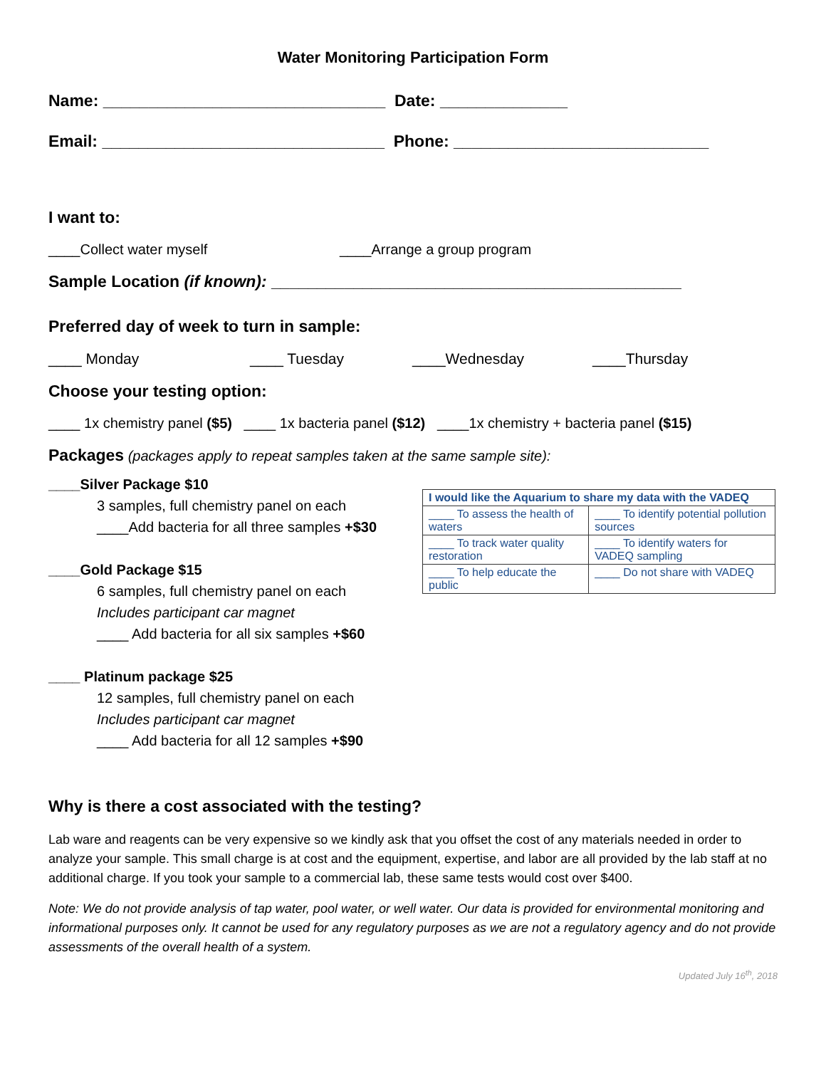Water Monitoring Participation Form
Name: _______________________________ Date: ______________
Email: _______________________________ Phone: ____________________________
I want to:
____Collect water myself ____Arrange a group program
Sample Location (if known): _____________________________________________
Preferred day of week to turn in sample:
____ Monday ____ Tuesday ____Wednesday ____Thursday
Choose your testing option:
____ 1x chemistry panel ($5) ____ 1x bacteria panel ($12) ____1x chemistry + bacteria panel ($15)
Packages (packages apply to repeat samples taken at the same sample site):
____Silver Package $10
3 samples, full chemistry panel on each
____Add bacteria for all three samples +$30
____Gold Package $15
6 samples, full chemistry panel on each
Includes participant car magnet
____ Add bacteria for all six samples +$60
____ Platinum package $25
12 samples, full chemistry panel on each
Includes participant car magnet
____ Add bacteria for all 12 samples +$90
| I would like the Aquarium to share my data with the VADEQ | |
| --- | --- |
| ____ To assess the health of waters | ____ To identify potential pollution sources |
| ____ To track water quality restoration | ____ To identify waters for VADEQ sampling |
| ____ To help educate the public | ____ Do not share with VADEQ |
Why is there a cost associated with the testing?
Lab ware and reagents can be very expensive so we kindly ask that you offset the cost of any materials needed in order to analyze your sample. This small charge is at cost and the equipment, expertise, and labor are all provided by the lab staff at no additional charge. If you took your sample to a commercial lab, these same tests would cost over $400.
Note: We do not provide analysis of tap water, pool water, or well water. Our data is provided for environmental monitoring and informational purposes only. It cannot be used for any regulatory purposes as we are not a regulatory agency and do not provide assessments of the overall health of a system.
Updated July 16<sup>th</sup>, 2018